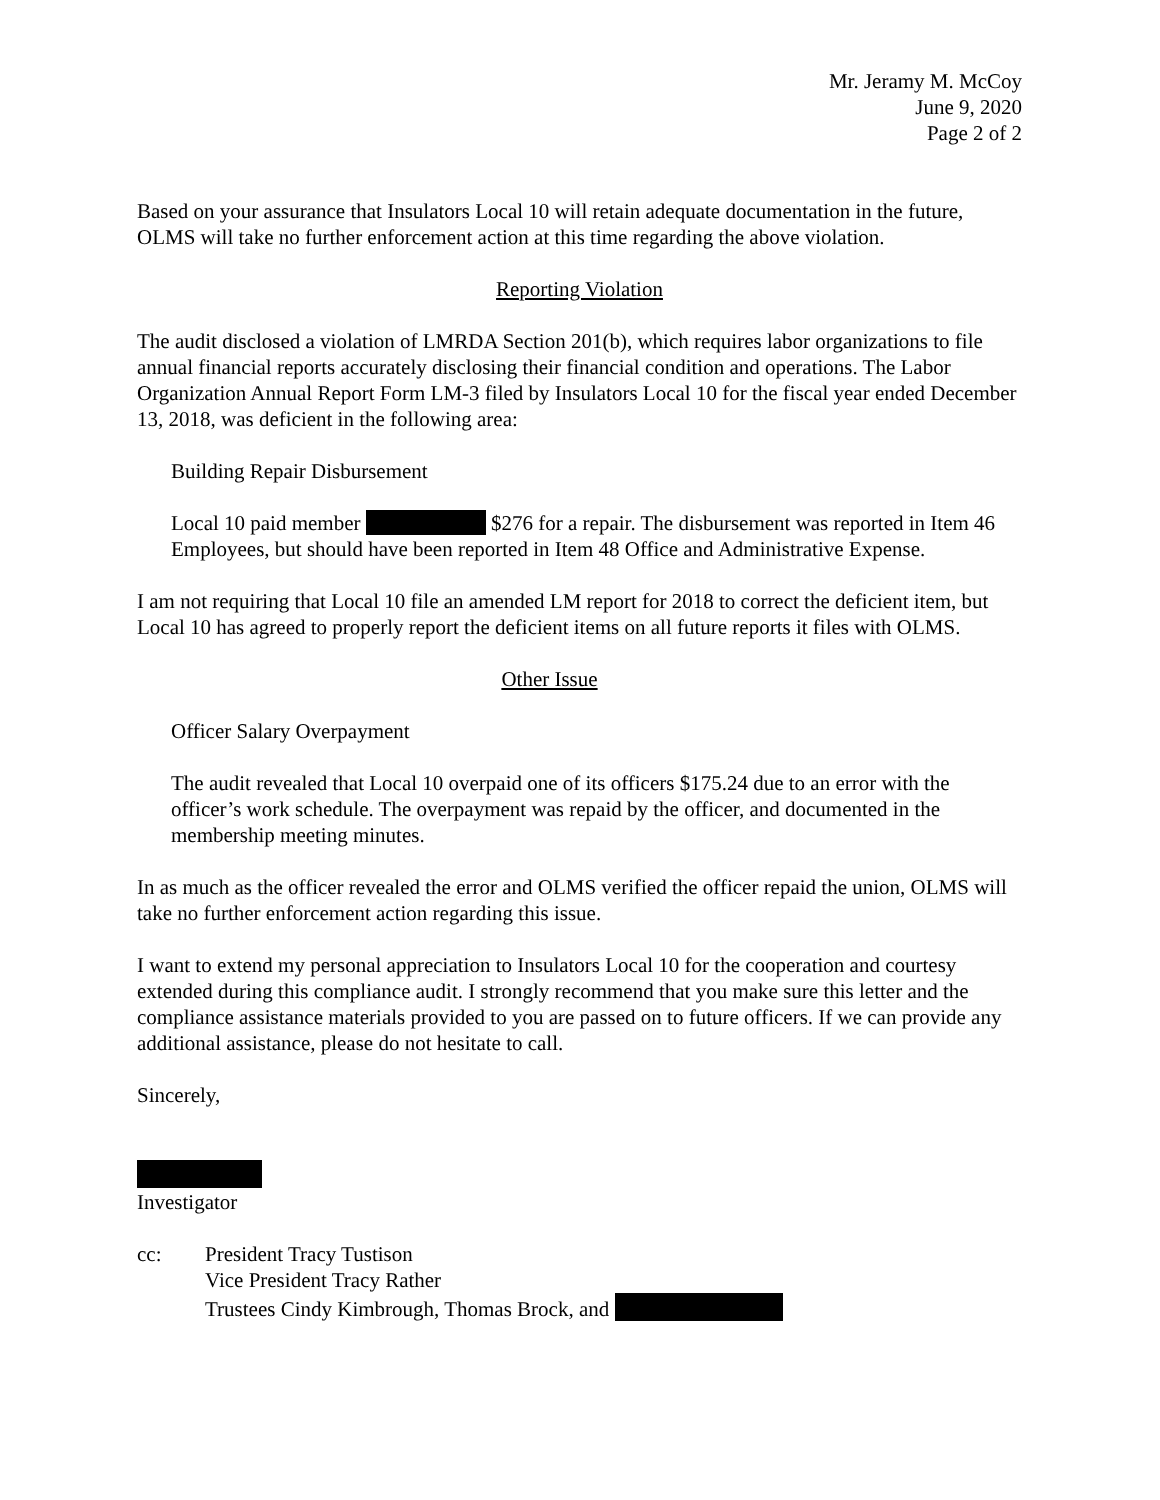Mr. Jeramy M. McCoy
June 9, 2020
Page 2 of 2
Based on your assurance that Insulators Local 10 will retain adequate documentation in the future, OLMS will take no further enforcement action at this time regarding the above violation.
Reporting Violation
The audit disclosed a violation of LMRDA Section 201(b), which requires labor organizations to file annual financial reports accurately disclosing their financial condition and operations. The Labor Organization Annual Report Form LM-3 filed by Insulators Local 10 for the fiscal year ended December 13, 2018, was deficient in the following area:
Building Repair Disbursement
Local 10 paid member $276 for a repair. The disbursement was reported in Item 46 Employees, but should have been reported in Item 48 Office and Administrative Expense.
I am not requiring that Local 10 file an amended LM report for 2018 to correct the deficient item, but Local 10 has agreed to properly report the deficient items on all future reports it files with OLMS.
Other Issue
Officer Salary Overpayment
The audit revealed that Local 10 overpaid one of its officers $175.24 due to an error with the officer’s work schedule. The overpayment was repaid by the officer, and documented in the membership meeting minutes.
In as much as the officer revealed the error and OLMS verified the officer repaid the union, OLMS will take no further enforcement action regarding this issue.
I want to extend my personal appreciation to Insulators Local 10 for the cooperation and courtesy extended during this compliance audit. I strongly recommend that you make sure this letter and the compliance assistance materials provided to you are passed on to future officers. If we can provide any additional assistance, please do not hesitate to call.
Sincerely,
Investigator
cc: President Tracy Tustison
Vice President Tracy Rather
Trustees Cindy Kimbrough, Thomas Brock, and